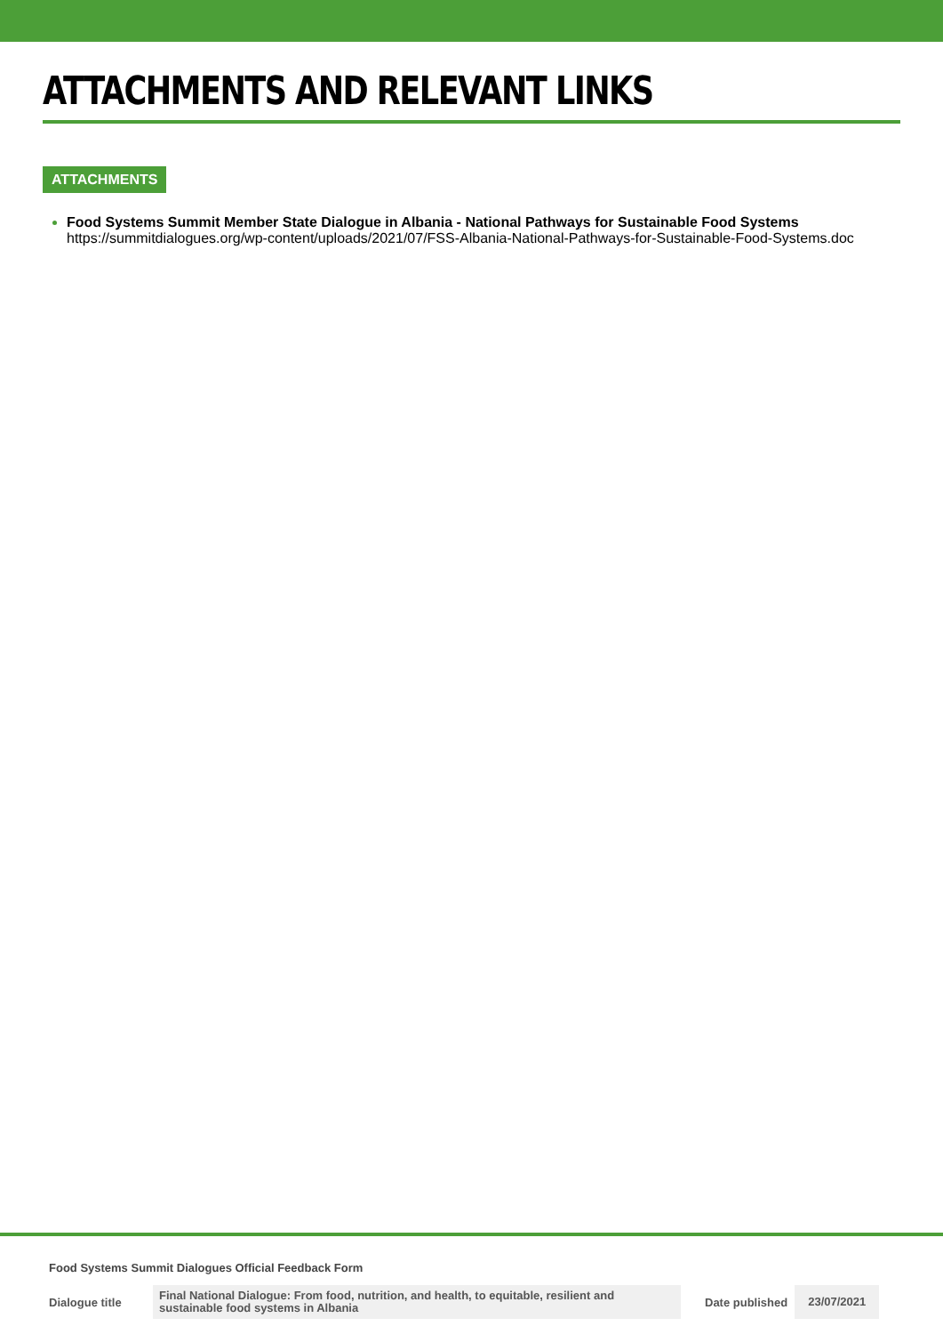ATTACHMENTS AND RELEVANT LINKS
ATTACHMENTS
Food Systems Summit Member State Dialogue in Albania - National Pathways for Sustainable Food Systems
https://summitdialogues.org/wp-content/uploads/2021/07/FSS-Albania-National-Pathways-for-Sustainable-Food-Systems.doc
Food Systems Summit Dialogues Official Feedback Form
Dialogue title
Final National Dialogue: From food, nutrition, and health, to equitable, resilient and sustainable food systems in Albania
Date published
23/07/2021